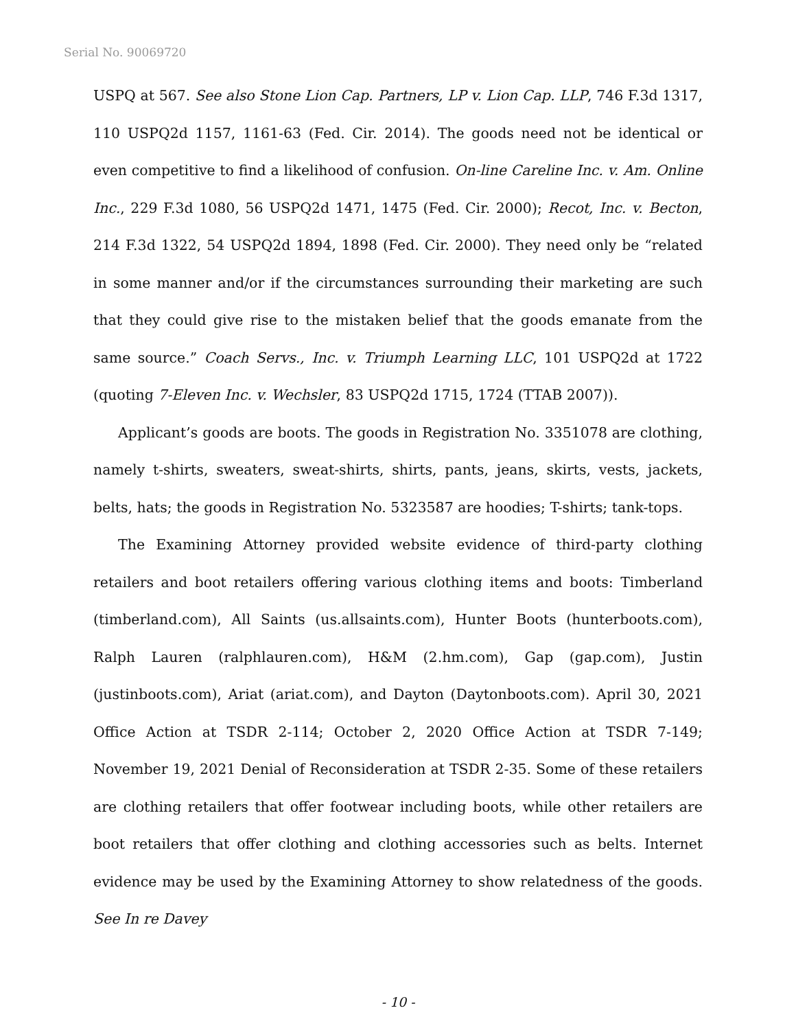Serial No. 90069720
USPQ at 567. See also Stone Lion Cap. Partners, LP v. Lion Cap. LLP, 746 F.3d 1317, 110 USPQ2d 1157, 1161-63 (Fed. Cir. 2014). The goods need not be identical or even competitive to find a likelihood of confusion. On-line Careline Inc. v. Am. Online Inc., 229 F.3d 1080, 56 USPQ2d 1471, 1475 (Fed. Cir. 2000); Recot, Inc. v. Becton, 214 F.3d 1322, 54 USPQ2d 1894, 1898 (Fed. Cir. 2000). They need only be “related in some manner and/or if the circumstances surrounding their marketing are such that they could give rise to the mistaken belief that the goods emanate from the same source.” Coach Servs., Inc. v. Triumph Learning LLC, 101 USPQ2d at 1722 (quoting 7-Eleven Inc. v. Wechsler, 83 USPQ2d 1715, 1724 (TTAB 2007)).
Applicant’s goods are boots. The goods in Registration No. 3351078 are clothing, namely t-shirts, sweaters, sweat-shirts, shirts, pants, jeans, skirts, vests, jackets, belts, hats; the goods in Registration No. 5323587 are hoodies; T-shirts; tank-tops.
The Examining Attorney provided website evidence of third-party clothing retailers and boot retailers offering various clothing items and boots: Timberland (timberland.com), All Saints (us.allsaints.com), Hunter Boots (hunterboots.com), Ralph Lauren (ralphlauren.com), H&M (2.hm.com), Gap (gap.com), Justin (justinboots.com), Ariat (ariat.com), and Dayton (Daytonboots.com). April 30, 2021 Office Action at TSDR 2-114; October 2, 2020 Office Action at TSDR 7-149; November 19, 2021 Denial of Reconsideration at TSDR 2-35. Some of these retailers are clothing retailers that offer footwear including boots, while other retailers are boot retailers that offer clothing and clothing accessories such as belts. Internet evidence may be used by the Examining Attorney to show relatedness of the goods. See In re Davey
- 10 -